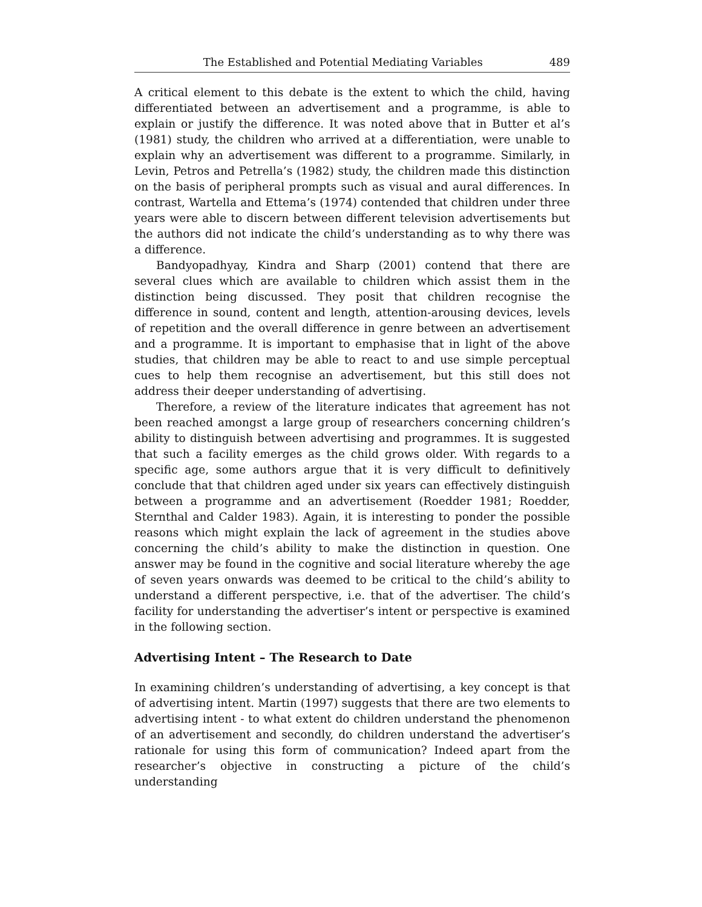The Established and Potential Mediating Variables 489
A critical element to this debate is the extent to which the child, having differentiated between an advertisement and a programme, is able to explain or justify the difference. It was noted above that in Butter et al’s (1981) study, the children who arrived at a differentiation, were unable to explain why an advertisement was different to a programme. Similarly, in Levin, Petros and Petrella’s (1982) study, the children made this distinction on the basis of peripheral prompts such as visual and aural differences. In contrast, Wartella and Ettema’s (1974) contended that children under three years were able to discern between different television advertisements but the authors did not indicate the child’s understanding as to why there was a difference.
Bandyopadhyay, Kindra and Sharp (2001) contend that there are several clues which are available to children which assist them in the distinction being discussed. They posit that children recognise the difference in sound, content and length, attention-arousing devices, levels of repetition and the overall difference in genre between an advertisement and a programme. It is important to emphasise that in light of the above studies, that children may be able to react to and use simple perceptual cues to help them recognise an advertisement, but this still does not address their deeper understanding of advertising.
Therefore, a review of the literature indicates that agreement has not been reached amongst a large group of researchers concerning children’s ability to distinguish between advertising and programmes. It is suggested that such a facility emerges as the child grows older. With regards to a specific age, some authors argue that it is very difficult to definitively conclude that that children aged under six years can effectively distinguish between a programme and an advertisement (Roedder 1981; Roedder, Sternthal and Calder 1983). Again, it is interesting to ponder the possible reasons which might explain the lack of agreement in the studies above concerning the child’s ability to make the distinction in question. One answer may be found in the cognitive and social literature whereby the age of seven years onwards was deemed to be critical to the child’s ability to understand a different perspective, i.e. that of the advertiser. The child’s facility for understanding the advertiser’s intent or perspective is examined in the following section.
Advertising Intent – The Research to Date
In examining children’s understanding of advertising, a key concept is that of advertising intent. Martin (1997) suggests that there are two elements to advertising intent - to what extent do children understand the phenomenon of an advertisement and secondly, do children understand the advertiser’s rationale for using this form of communication? Indeed apart from the researcher’s objective in constructing a picture of the child’s understanding